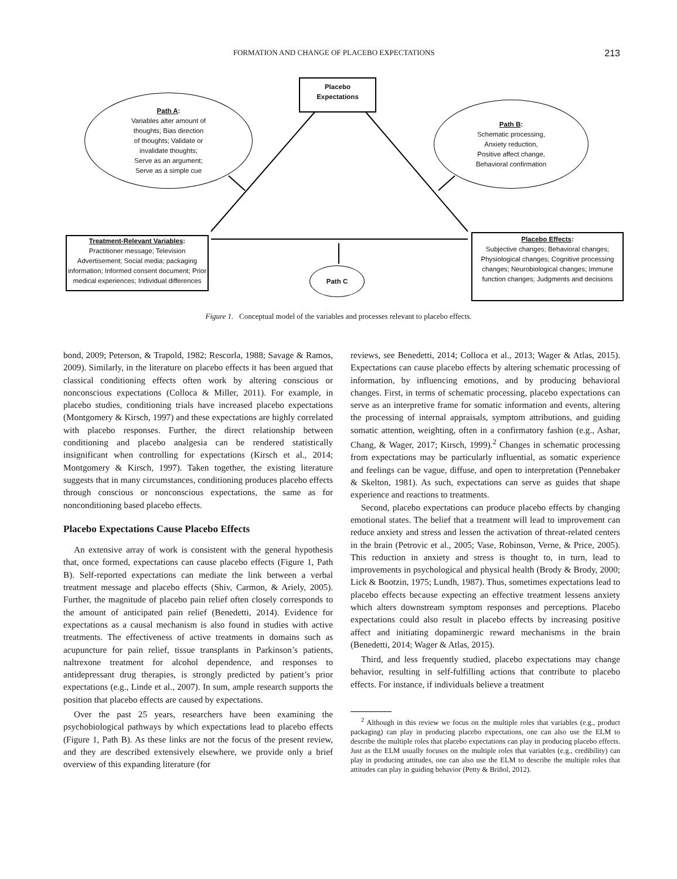FORMATION AND CHANGE OF PLACEBO EXPECTATIONS 213
Placebo
Expectations
Path A:
Variables alter amount of
thoughts; Bias direction
of thoughts; Validate or
invalidate thoughts;
Serve as an argument;
Serve as a simple cue
Path B:
Schematic processing,
Anxiety reduction,
Positive affect change,
Behavioral confirmation
Treatment-Relevant Variables:
Practitioner message; Television Advertisement; Social media; packaging information; Informed consent document; Prior medical experiences; Individual differences
Path C
Placebo Effects:
Subjective changes; Behavioral changes; Physiological changes; Cognitive processing changes; Neurobiological changes; Immune function changes; Judgments and decisions
Figure 1. Conceptual model of the variables and processes relevant to placebo effects.
bond, 2009; Peterson, & Trapold, 1982; Rescorla, 1988; Savage & Ramos, 2009). Similarly, in the literature on placebo effects it has been argued that classical conditioning effects often work by altering conscious or nonconscious expectations (Colloca & Miller, 2011). For example, in placebo studies, conditioning trials have increased placebo expectations (Montgomery & Kirsch, 1997) and these expectations are highly correlated with placebo responses. Further, the direct relationship between conditioning and placebo analgesia can be rendered statistically insignificant when controlling for expectations (Kirsch et al., 2014; Montgomery & Kirsch, 1997). Taken together, the existing literature suggests that in many circumstances, conditioning produces placebo effects through conscious or nonconscious expectations, the same as for nonconditioning based placebo effects.
Placebo Expectations Cause Placebo Effects
An extensive array of work is consistent with the general hypothesis that, once formed, expectations can cause placebo effects (Figure 1, Path B). Self-reported expectations can mediate the link between a verbal treatment message and placebo effects (Shiv, Carmon, & Ariely, 2005). Further, the magnitude of placebo pain relief often closely corresponds to the amount of anticipated pain relief (Benedetti, 2014). Evidence for expectations as a causal mechanism is also found in studies with active treatments. The effectiveness of active treatments in domains such as acupuncture for pain relief, tissue transplants in Parkinson’s patients, naltrexone treatment for alcohol dependence, and responses to antidepressant drug therapies, is strongly predicted by patient’s prior expectations (e.g., Linde et al., 2007). In sum, ample research supports the position that placebo effects are caused by expectations.
Over the past 25 years, researchers have been examining the psychobiological pathways by which expectations lead to placebo effects (Figure 1, Path B). As these links are not the focus of the present review, and they are described extensively elsewhere, we provide only a brief overview of this expanding literature (for
reviews, see Benedetti, 2014; Colloca et al., 2013; Wager & Atlas, 2015). Expectations can cause placebo effects by altering schematic processing of information, by influencing emotions, and by producing behavioral changes. First, in terms of schematic processing, placebo expectations can serve as an interpretive frame for somatic information and events, altering the processing of internal appraisals, symptom attributions, and guiding somatic attention, weighting, often in a confirmatory fashion (e.g., Ashar, Chang, & Wager, 2017; Kirsch, 1999).<sup>2</sup> Changes in schematic processing from expectations may be particularly influential, as somatic experience and feelings can be vague, diffuse, and open to interpretation (Pennebaker & Skelton, 1981). As such, expectations can serve as guides that shape experience and reactions to treatments.
Second, placebo expectations can produce placebo effects by changing emotional states. The belief that a treatment will lead to improvement can reduce anxiety and stress and lessen the activation of threat-related centers in the brain (Petrovic et al., 2005; Vase, Robinson, Verne, & Price, 2005). This reduction in anxiety and stress is thought to, in turn, lead to improvements in psychological and physical health (Brody & Brody, 2000; Lick & Bootzin, 1975; Lundh, 1987). Thus, sometimes expectations lead to placebo effects because expecting an effective treatment lessens anxiety which alters downstream symptom responses and perceptions. Placebo expectations could also result in placebo effects by increasing positive affect and initiating dopaminergic reward mechanisms in the brain (Benedetti, 2014; Wager & Atlas, 2015).
Third, and less frequently studied, placebo expectations may change behavior, resulting in self-fulfilling actions that contribute to placebo effects. For instance, if individuals believe a treatment
<sup>2</sup> Although in this review we focus on the multiple roles that variables (e.g., product packaging) can play in producing placebo expectations, one can also use the ELM to describe the multiple roles that placebo expectations can play in producing placebo effects. Just as the ELM usually focuses on the multiple roles that variables (e.g., credibility) can play in producing attitudes, one can also use the ELM to describe the multiple roles that attitudes can play in guiding behavior (Petty & Briñol, 2012).